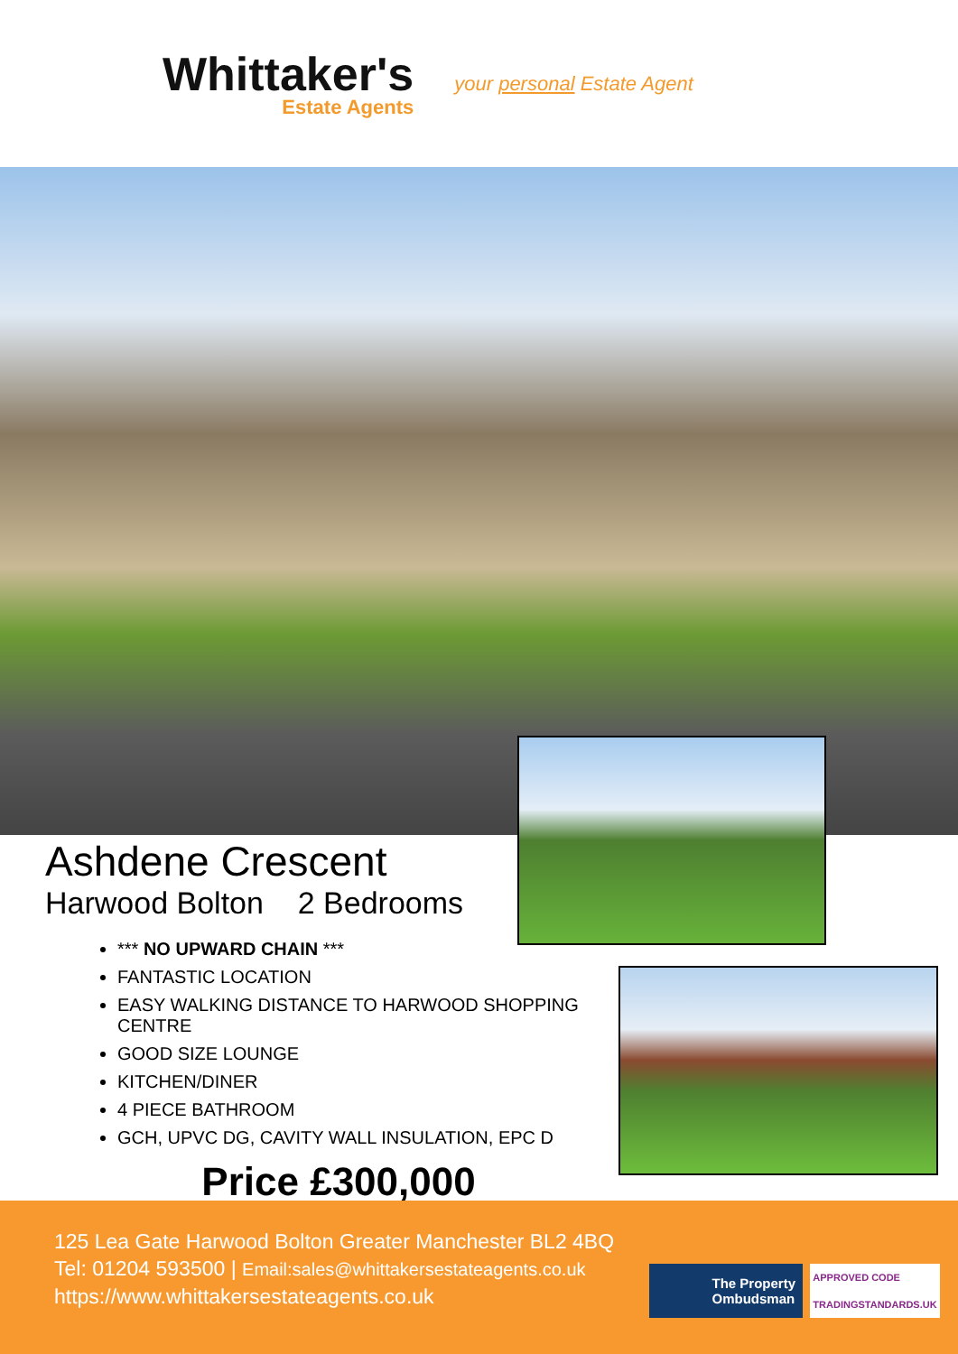Whittaker's
Estate Agents
your personal Estate Agent
Ashdene Crescent
Harwood Bolton 2 Bedrooms
*** NO UPWARD CHAIN ***
FANTASTIC LOCATION
EASY WALKING DISTANCE TO HARWOOD SHOPPING CENTRE
GOOD SIZE LOUNGE
KITCHEN/DINER
4 PIECE BATHROOM
GCH, UPVC DG, CAVITY WALL INSULATION, EPC D
Price £300,000
125 Lea Gate Harwood Bolton Greater Manchester BL2 4BQ
Tel: 01204 593500 | Email:sales@whittakersestateagents.co.uk
https://www.whittakersestateagents.co.uk
The Property
Ombudsman
APPROVED CODE
TRADINGSTANDARDS.UK